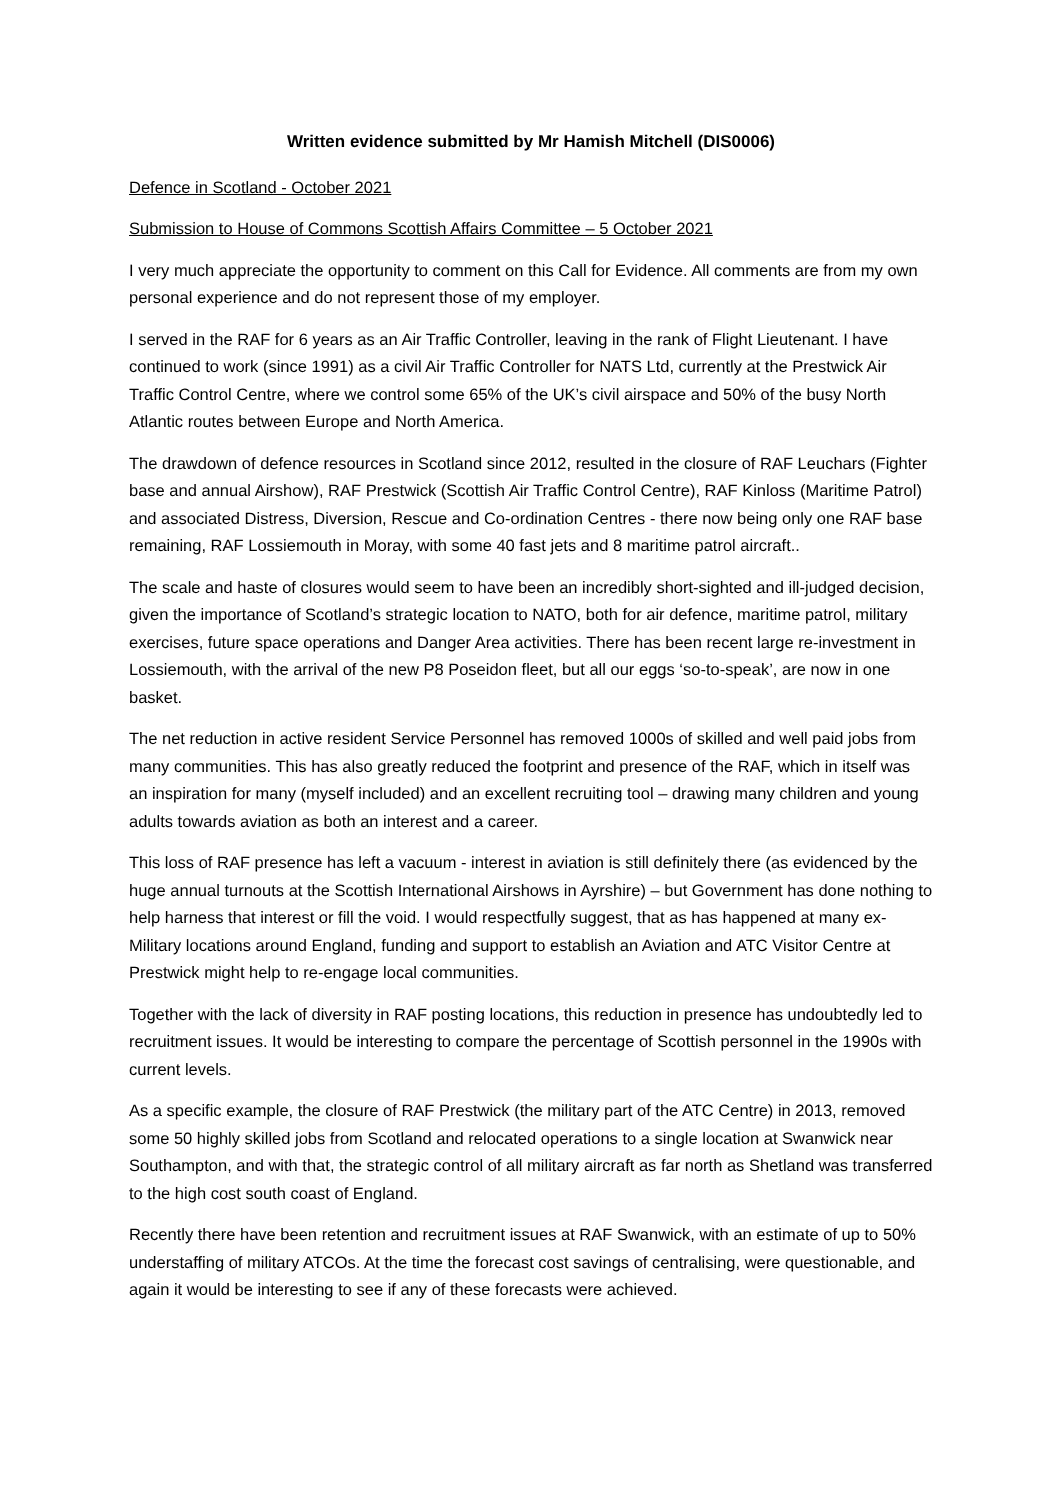Written evidence submitted by Mr Hamish Mitchell (DIS0006)
Defence in Scotland - October 2021
Submission to House of Commons Scottish Affairs Committee – 5 October 2021
I very much appreciate the opportunity to comment on this Call for Evidence. All comments are from my own personal experience and do not represent those of my employer.
I served in the RAF for 6 years as an Air Traffic Controller, leaving in the rank of Flight Lieutenant. I have continued to work (since 1991) as a civil Air Traffic Controller for NATS Ltd, currently at the Prestwick Air Traffic Control Centre, where we control some 65% of the UK’s civil airspace and 50% of the busy North Atlantic routes between Europe and North America.
The drawdown of defence resources in Scotland since 2012, resulted in the closure of RAF Leuchars (Fighter base and annual Airshow), RAF Prestwick (Scottish Air Traffic Control Centre), RAF Kinloss (Maritime Patrol) and associated Distress, Diversion, Rescue and Co-ordination Centres - there now being only one RAF base remaining, RAF Lossiemouth in Moray, with some 40 fast jets and 8 maritime patrol aircraft..
The scale and haste of closures would seem to have been an incredibly short-sighted and ill-judged decision, given the importance of Scotland’s strategic location to NATO, both for air defence, maritime patrol, military exercises, future space operations and Danger Area activities. There has been recent large re-investment in Lossiemouth, with the arrival of the new P8 Poseidon fleet, but all our eggs ‘so-to-speak’, are now in one basket.
The net reduction in active resident Service Personnel has removed 1000s of skilled and well paid jobs from many communities. This has also greatly reduced the footprint and presence of the RAF, which in itself was an inspiration for many (myself included) and an excellent recruiting tool – drawing many children and young adults towards aviation as both an interest and a career.
This loss of RAF presence has left a vacuum - interest in aviation is still definitely there (as evidenced by the huge annual turnouts at the Scottish International Airshows in Ayrshire) – but Government has done nothing to help harness that interest or fill the void. I would respectfully suggest, that as has happened at many ex-Military locations around England, funding and support to establish an Aviation and ATC Visitor Centre at Prestwick might help to re-engage local communities.
Together with the lack of diversity in RAF posting locations, this reduction in presence has undoubtedly led to recruitment issues. It would be interesting to compare the percentage of Scottish personnel in the 1990s with current levels.
As a specific example, the closure of RAF Prestwick (the military part of the ATC Centre) in 2013, removed some 50 highly skilled jobs from Scotland and relocated operations to a single location at Swanwick near Southampton, and with that, the strategic control of all military aircraft as far north as Shetland was transferred to the high cost south coast of England.
Recently there have been retention and recruitment issues at RAF Swanwick, with an estimate of up to 50% understaffing of military ATCOs. At the time the forecast cost savings of centralising, were questionable, and again it would be interesting to see if any of these forecasts were achieved.